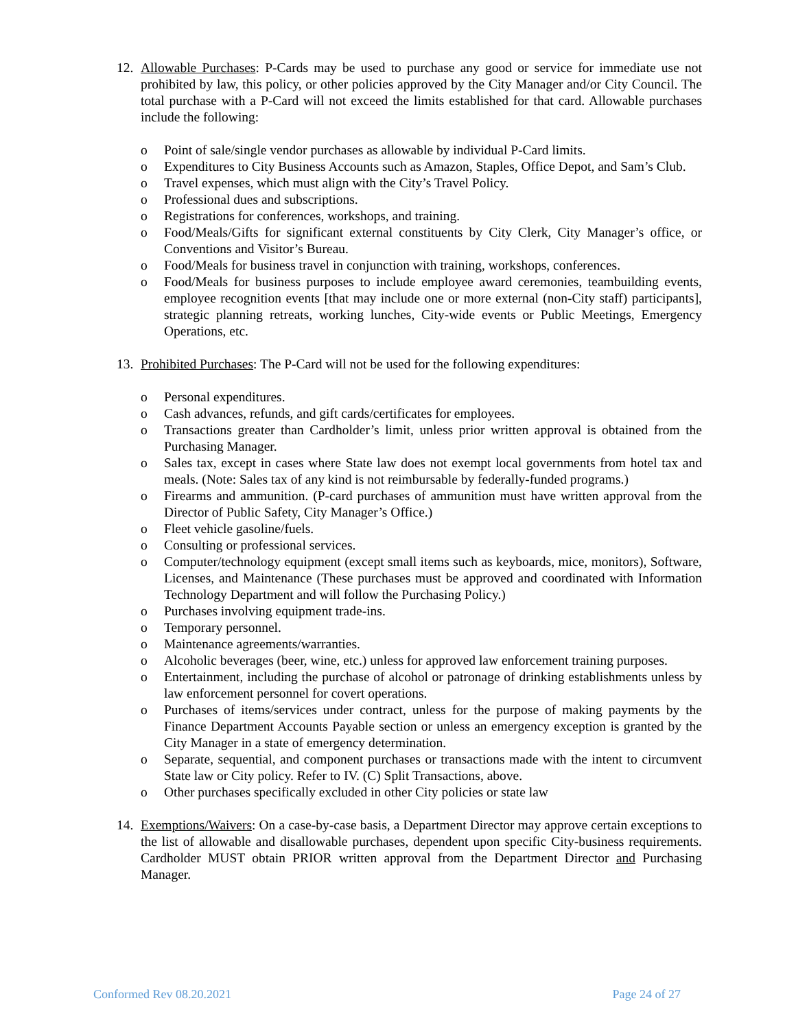12.
Allowable Purchases: P-Cards may be used to purchase any good or service for immediate use not prohibited by law, this policy, or other policies approved by the City Manager and/or City Council. The total purchase with a P-Card will not exceed the limits established for that card. Allowable purchases include the following:
o Point of sale/single vendor purchases as allowable by individual P-Card limits.
o Expenditures to City Business Accounts such as Amazon, Staples, Office Depot, and Sam’s Club.
o Travel expenses, which must align with the City’s Travel Policy.
o Professional dues and subscriptions.
o Registrations for conferences, workshops, and training.
o Food/Meals/Gifts for significant external constituents by City Clerk, City Manager’s office, or Conventions and Visitor’s Bureau.
o Food/Meals for business travel in conjunction with training, workshops, conferences.
o Food/Meals for business purposes to include employee award ceremonies, teambuilding events, employee recognition events [that may include one or more external (non-City staff) participants], strategic planning retreats, working lunches, City-wide events or Public Meetings, Emergency Operations, etc.
13.
Prohibited Purchases: The P-Card will not be used for the following expenditures:
o Personal expenditures.
o Cash advances, refunds, and gift cards/certificates for employees.
o Transactions greater than Cardholder’s limit, unless prior written approval is obtained from the Purchasing Manager.
o Sales tax, except in cases where State law does not exempt local governments from hotel tax and meals. (Note: Sales tax of any kind is not reimbursable by federally-funded programs.)
o Firearms and ammunition. (P-card purchases of ammunition must have written approval from the Director of Public Safety, City Manager’s Office.)
o Fleet vehicle gasoline/fuels.
o Consulting or professional services.
o Computer/technology equipment (except small items such as keyboards, mice, monitors), Software, Licenses, and Maintenance (These purchases must be approved and coordinated with Information Technology Department and will follow the Purchasing Policy.)
o Purchases involving equipment trade-ins.
o Temporary personnel.
o Maintenance agreements/warranties.
o Alcoholic beverages (beer, wine, etc.) unless for approved law enforcement training purposes.
o Entertainment, including the purchase of alcohol or patronage of drinking establishments unless by law enforcement personnel for covert operations.
o Purchases of items/services under contract, unless for the purpose of making payments by the Finance Department Accounts Payable section or unless an emergency exception is granted by the City Manager in a state of emergency determination.
o Separate, sequential, and component purchases or transactions made with the intent to circumvent State law or City policy. Refer to IV. (C) Split Transactions, above.
o Other purchases specifically excluded in other City policies or state law
14.
Exemptions/Waivers: On a case-by-case basis, a Department Director may approve certain exceptions to the list of allowable and disallowable purchases, dependent upon specific City-business requirements. Cardholder MUST obtain PRIOR written approval from the Department Director and Purchasing Manager.
Conformed Rev 08.20.2021 Page 24 of 27